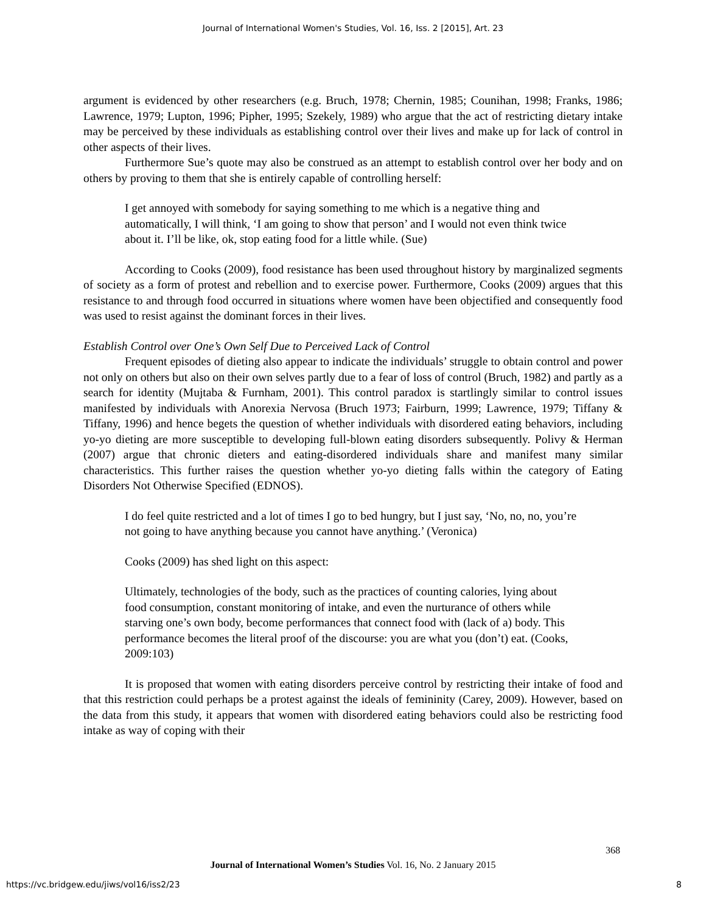Journal of International Women's Studies, Vol. 16, Iss. 2 [2015], Art. 23
argument is evidenced by other researchers (e.g. Bruch, 1978; Chernin, 1985; Counihan, 1998; Franks, 1986; Lawrence, 1979; Lupton, 1996; Pipher, 1995; Szekely, 1989) who argue that the act of restricting dietary intake may be perceived by these individuals as establishing control over their lives and make up for lack of control in other aspects of their lives.
Furthermore Sue’s quote may also be construed as an attempt to establish control over her body and on others by proving to them that she is entirely capable of controlling herself:
I get annoyed with somebody for saying something to me which is a negative thing and automatically, I will think, ‘I am going to show that person’ and I would not even think twice about it. I’ll be like, ok, stop eating food for a little while. (Sue)
According to Cooks (2009), food resistance has been used throughout history by marginalized segments of society as a form of protest and rebellion and to exercise power. Furthermore, Cooks (2009) argues that this resistance to and through food occurred in situations where women have been objectified and consequently food was used to resist against the dominant forces in their lives.
Establish Control over One’s Own Self Due to Perceived Lack of Control
Frequent episodes of dieting also appear to indicate the individuals’ struggle to obtain control and power not only on others but also on their own selves partly due to a fear of loss of control (Bruch, 1982) and partly as a search for identity (Mujtaba & Furnham, 2001). This control paradox is startlingly similar to control issues manifested by individuals with Anorexia Nervosa (Bruch 1973; Fairburn, 1999; Lawrence, 1979; Tiffany & Tiffany, 1996) and hence begets the question of whether individuals with disordered eating behaviors, including yo-yo dieting are more susceptible to developing full-blown eating disorders subsequently. Polivy & Herman (2007) argue that chronic dieters and eating-disordered individuals share and manifest many similar characteristics. This further raises the question whether yo-yo dieting falls within the category of Eating Disorders Not Otherwise Specified (EDNOS).
I do feel quite restricted and a lot of times I go to bed hungry, but I just say, ‘No, no, no, you’re not going to have anything because you cannot have anything.’ (Veronica)
Cooks (2009) has shed light on this aspect:
Ultimately, technologies of the body, such as the practices of counting calories, lying about food consumption, constant monitoring of intake, and even the nurturance of others while starving one’s own body, become performances that connect food with (lack of a) body. This performance becomes the literal proof of the discourse: you are what you (don’t) eat. (Cooks, 2009:103)
It is proposed that women with eating disorders perceive control by restricting their intake of food and that this restriction could perhaps be a protest against the ideals of femininity (Carey, 2009). However, based on the data from this study, it appears that women with disordered eating behaviors could also be restricting food intake as way of coping with their
368
Journal of International Women’s Studies Vol. 16, No. 2 January 2015
https://vc.bridgew.edu/jiws/vol16/iss2/23
8